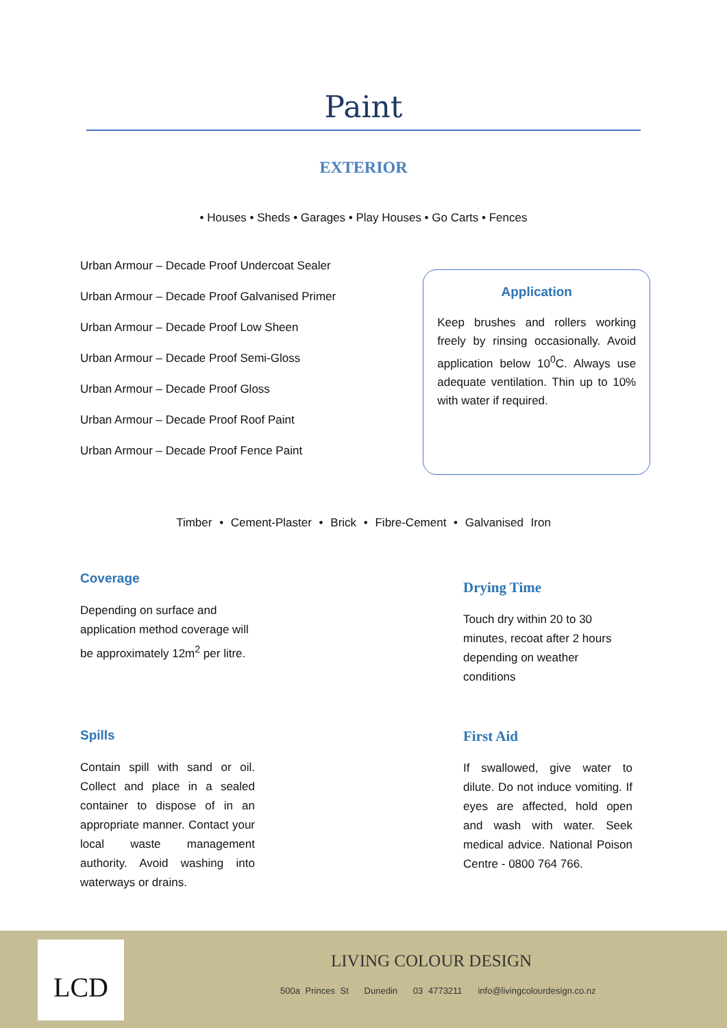Paint
EXTERIOR
• Houses • Sheds • Garages • Play Houses • Go Carts • Fences
Urban Armour – Decade Proof Undercoat Sealer
Urban Armour – Decade Proof Galvanised Primer
Urban Armour – Decade Proof Low Sheen
Urban Armour – Decade Proof Semi-Gloss
Urban Armour – Decade Proof Gloss
Urban Armour – Decade Proof Roof Paint
Urban Armour – Decade Proof Fence Paint
Application
Keep brushes and rollers working freely by rinsing occasionally. Avoid application below 10<sup>0</sup>C. Always use adequate ventilation. Thin up to 10% with water if required.
Timber • Cement-Plaster • Brick • Fibre-Cement • Galvanised Iron
Coverage
Depending on surface and application method coverage will be approximately 12m<sup>2</sup> per litre.
Drying Time
Touch dry within 20 to 30 minutes, recoat after 2 hours depending on weather conditions
Spills
Contain spill with sand or oil. Collect and place in a sealed container to dispose of in an appropriate manner. Contact your local waste management authority. Avoid washing into waterways or drains.
First Aid
If swallowed, give water to dilute. Do not induce vomiting. If eyes are affected, hold open and wash with water. Seek medical advice. National Poison Centre - 0800 764 766.
LCD LIVING COLOUR DESIGN
500a Princes St Dunedin 03 4773211 info@livingcolourdesign.co.nz